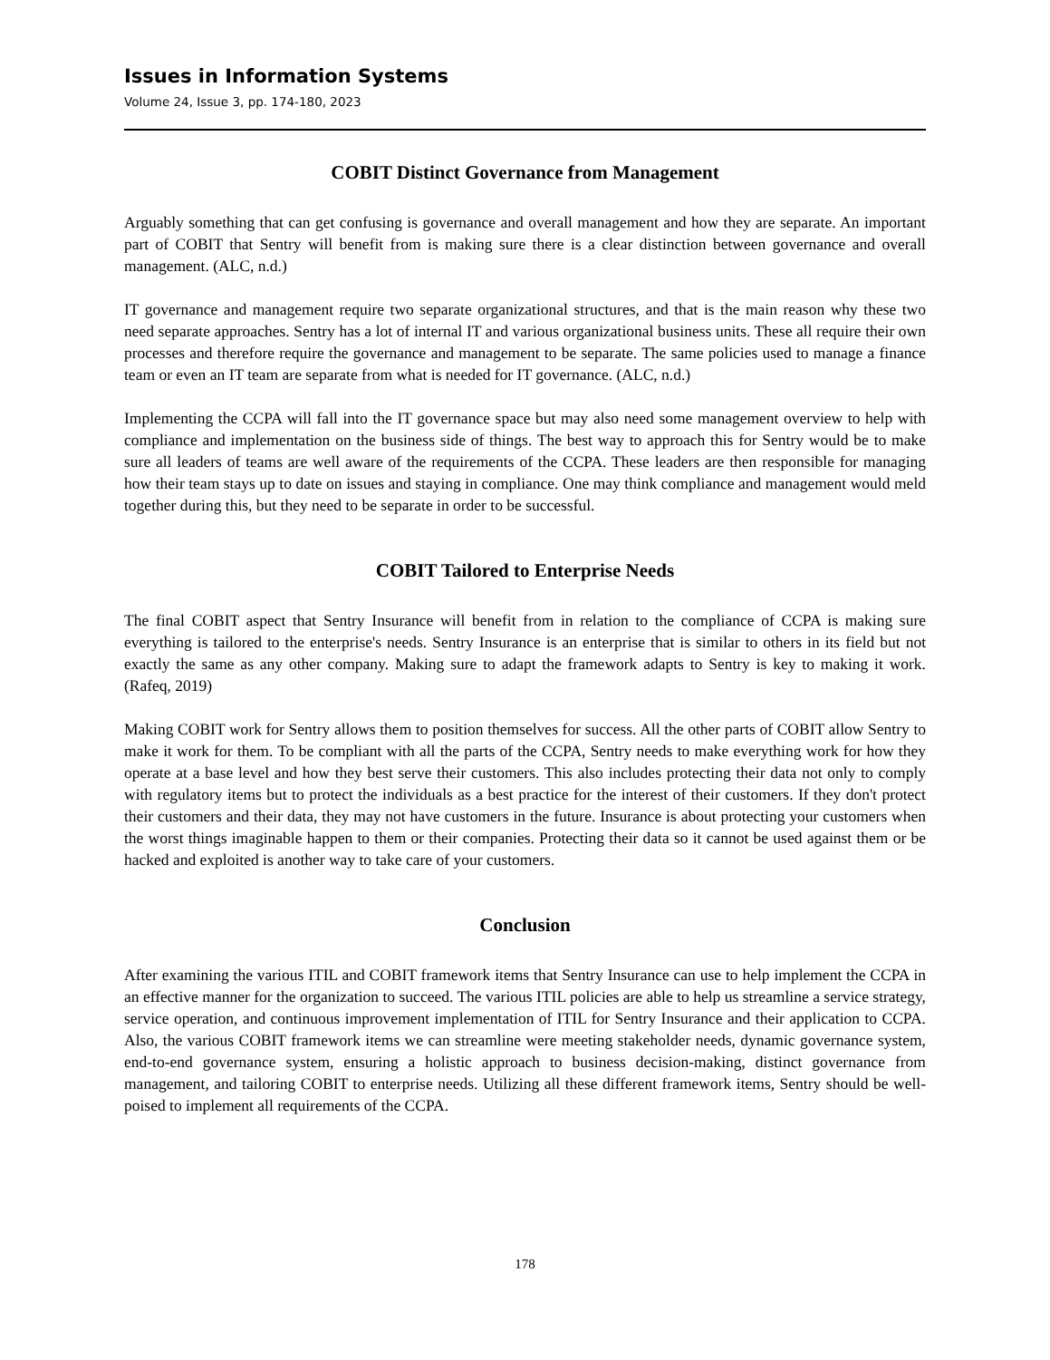Issues in Information Systems
Volume 24, Issue 3, pp. 174-180, 2023
COBIT Distinct Governance from Management
Arguably something that can get confusing is governance and overall management and how they are separate. An important part of COBIT that Sentry will benefit from is making sure there is a clear distinction between governance and overall management. (ALC, n.d.)
IT governance and management require two separate organizational structures, and that is the main reason why these two need separate approaches. Sentry has a lot of internal IT and various organizational business units. These all require their own processes and therefore require the governance and management to be separate. The same policies used to manage a finance team or even an IT team are separate from what is needed for IT governance. (ALC, n.d.)
Implementing the CCPA will fall into the IT governance space but may also need some management overview to help with compliance and implementation on the business side of things. The best way to approach this for Sentry would be to make sure all leaders of teams are well aware of the requirements of the CCPA. These leaders are then responsible for managing how their team stays up to date on issues and staying in compliance. One may think compliance and management would meld together during this, but they need to be separate in order to be successful.
COBIT Tailored to Enterprise Needs
The final COBIT aspect that Sentry Insurance will benefit from in relation to the compliance of CCPA is making sure everything is tailored to the enterprise's needs. Sentry Insurance is an enterprise that is similar to others in its field but not exactly the same as any other company. Making sure to adapt the framework adapts to Sentry is key to making it work. (Rafeq, 2019)
Making COBIT work for Sentry allows them to position themselves for success. All the other parts of COBIT allow Sentry to make it work for them. To be compliant with all the parts of the CCPA, Sentry needs to make everything work for how they operate at a base level and how they best serve their customers. This also includes protecting their data not only to comply with regulatory items but to protect the individuals as a best practice for the interest of their customers. If they don't protect their customers and their data, they may not have customers in the future. Insurance is about protecting your customers when the worst things imaginable happen to them or their companies. Protecting their data so it cannot be used against them or be hacked and exploited is another way to take care of your customers.
Conclusion
After examining the various ITIL and COBIT framework items that Sentry Insurance can use to help implement the CCPA in an effective manner for the organization to succeed. The various ITIL policies are able to help us streamline a service strategy, service operation, and continuous improvement implementation of ITIL for Sentry Insurance and their application to CCPA. Also, the various COBIT framework items we can streamline were meeting stakeholder needs, dynamic governance system, end-to-end governance system, ensuring a holistic approach to business decision-making, distinct governance from management, and tailoring COBIT to enterprise needs. Utilizing all these different framework items, Sentry should be well-poised to implement all requirements of the CCPA.
178